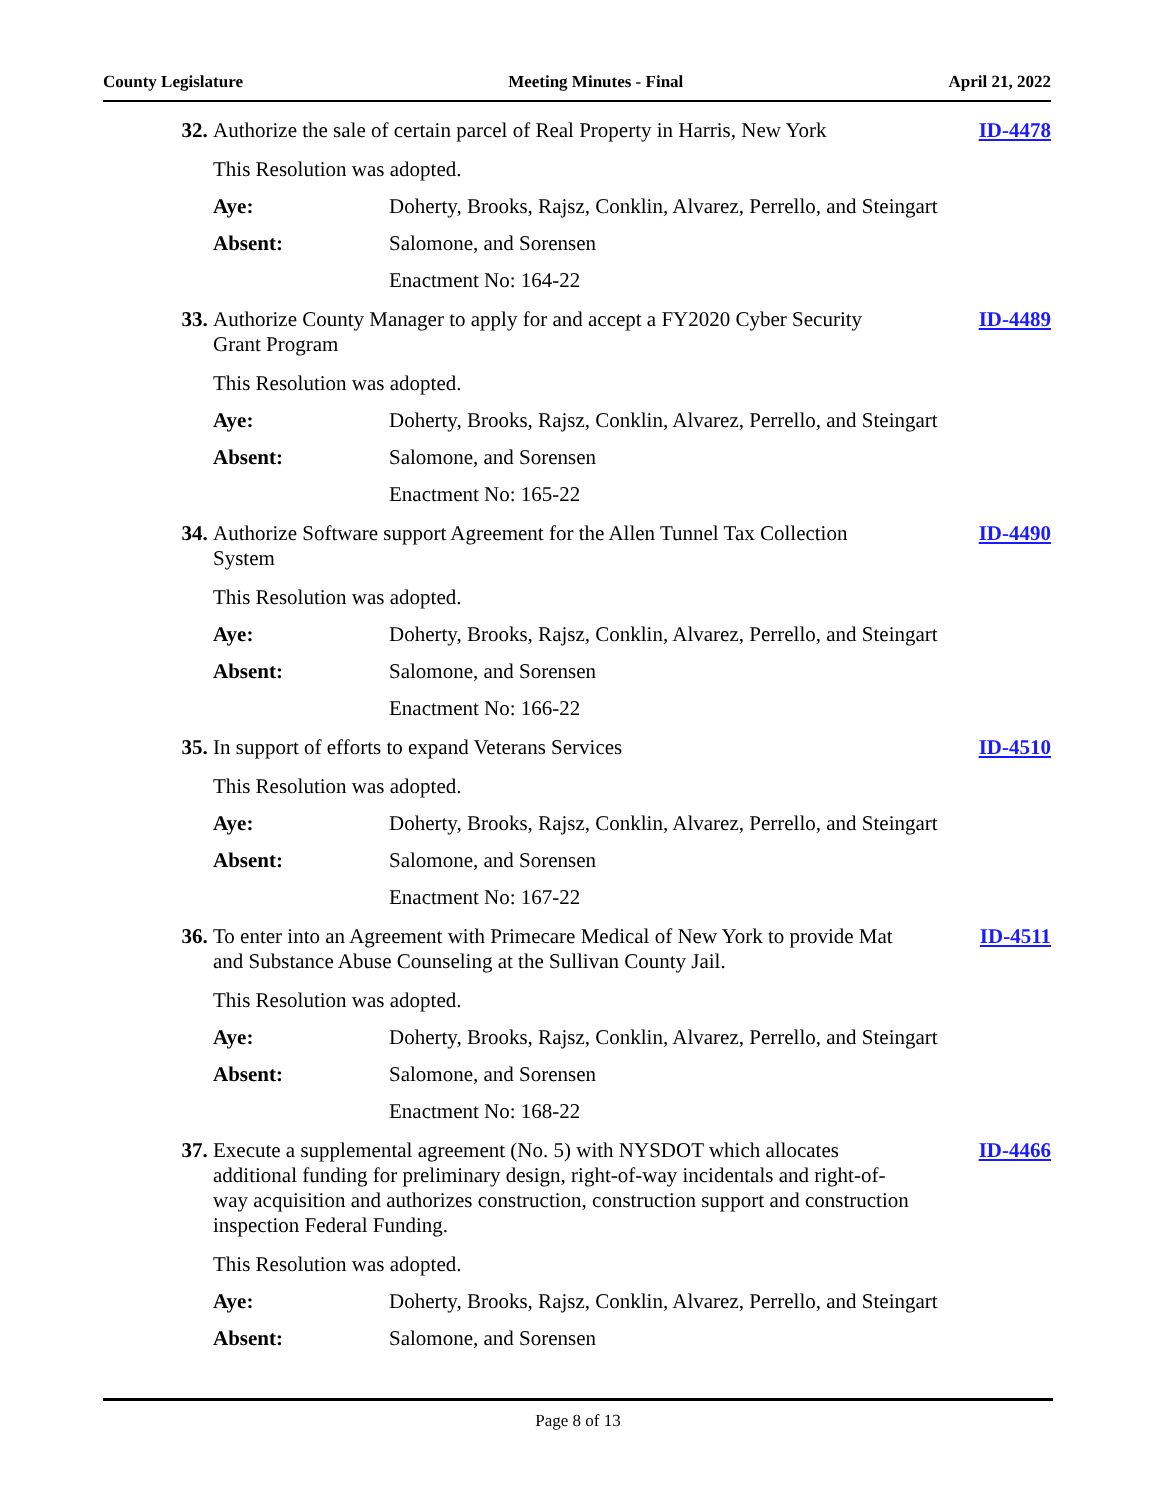County Legislature Meeting Minutes - Final April 21, 2022
32. Authorize the sale of certain parcel of Real Property in Harris, New York
ID-4478
This Resolution was adopted.
Aye: Doherty, Brooks, Rajsz, Conklin, Alvarez, Perrello, and Steingart
Absent: Salomone, and Sorensen
Enactment No: 164-22
33. Authorize County Manager to apply for and accept a FY2020 Cyber Security Grant Program
ID-4489
This Resolution was adopted.
Aye: Doherty, Brooks, Rajsz, Conklin, Alvarez, Perrello, and Steingart
Absent: Salomone, and Sorensen
Enactment No: 165-22
34. Authorize Software support Agreement for the Allen Tunnel Tax Collection System
ID-4490
This Resolution was adopted.
Aye: Doherty, Brooks, Rajsz, Conklin, Alvarez, Perrello, and Steingart
Absent: Salomone, and Sorensen
Enactment No: 166-22
35. In support of efforts to expand Veterans Services
ID-4510
This Resolution was adopted.
Aye: Doherty, Brooks, Rajsz, Conklin, Alvarez, Perrello, and Steingart
Absent: Salomone, and Sorensen
Enactment No: 167-22
36. To enter into an Agreement with Primecare Medical of New York to provide Mat and Substance Abuse Counseling at the Sullivan County Jail.
ID-4511
This Resolution was adopted.
Aye: Doherty, Brooks, Rajsz, Conklin, Alvarez, Perrello, and Steingart
Absent: Salomone, and Sorensen
Enactment No: 168-22
37. Execute a supplemental agreement (No. 5) with NYSDOT which allocates additional funding for preliminary design, right-of-way incidentals and right-of-way acquisition and authorizes construction, construction support and construction inspection Federal Funding.
ID-4466
This Resolution was adopted.
Aye: Doherty, Brooks, Rajsz, Conklin, Alvarez, Perrello, and Steingart
Absent: Salomone, and Sorensen
Page 8 of 13